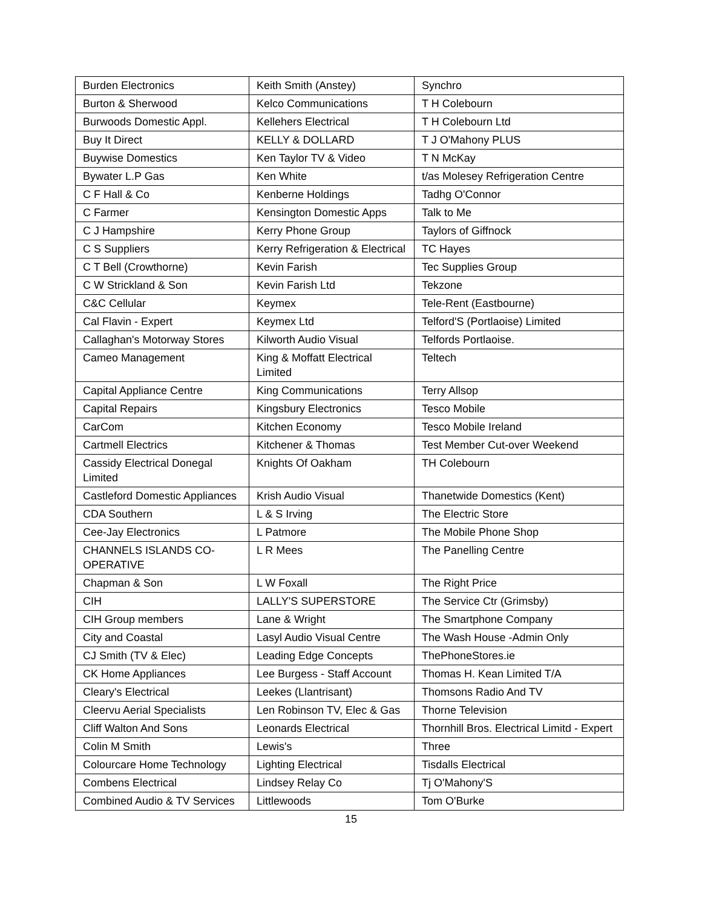| Burden Electronics | Keith Smith (Anstey) | Synchro |
| Burton & Sherwood | Kelco Communications | T H Colebourn |
| Burwoods Domestic Appl. | Kellehers Electrical | T H Colebourn Ltd |
| Buy It Direct | KELLY & DOLLARD | T J O'Mahony PLUS |
| Buywise Domestics | Ken Taylor TV & Video | T N McKay |
| Bywater L.P Gas | Ken White | t/as Molesey Refrigeration Centre |
| C F Hall & Co | Kenberne Holdings | Tadhg O'Connor |
| C Farmer | Kensington Domestic Apps | Talk to Me |
| C J Hampshire | Kerry Phone Group | Taylors of Giffnock |
| C S Suppliers | Kerry Refrigeration & Electrical | TC Hayes |
| C T Bell (Crowthorne) | Kevin Farish | Tec Supplies Group |
| C W Strickland & Son | Kevin Farish Ltd | Tekzone |
| C&C Cellular | Keymex | Tele-Rent (Eastbourne) |
| Cal Flavin - Expert | Keymex Ltd | Telford'S (Portlaoise) Limited |
| Callaghan's Motorway Stores | Kilworth Audio Visual | Telfords Portlaoise. |
| Cameo Management | King & Moffatt Electrical Limited | Teltech |
| Capital Appliance Centre | King Communications | Terry Allsop |
| Capital Repairs | Kingsbury Electronics | Tesco Mobile |
| CarCom | Kitchen Economy | Tesco Mobile Ireland |
| Cartmell Electrics | Kitchener & Thomas | Test Member Cut-over Weekend |
| Cassidy Electrical Donegal Limited | Knights Of Oakham | TH Colebourn |
| Castleford Domestic Appliances | Krish Audio Visual | Thanetwide Domestics (Kent) |
| CDA Southern | L & S Irving | The Electric Store |
| Cee-Jay Electronics | L Patmore | The Mobile Phone Shop |
| CHANNELS ISLANDS CO-OPERATIVE | L R Mees | The Panelling Centre |
| Chapman & Son | L W Foxall | The Right Price |
| CIH | LALLY'S SUPERSTORE | The Service Ctr (Grimsby) |
| CIH Group members | Lane & Wright | The Smartphone Company |
| City and Coastal | Lasyl Audio Visual Centre | The Wash House -Admin Only |
| CJ Smith (TV & Elec) | Leading Edge Concepts | ThePhoneStores.ie |
| CK Home Appliances | Lee Burgess - Staff Account | Thomas H. Kean Limited T/A |
| Cleary's Electrical | Leekes (Llantrisant) | Thomsons Radio And TV |
| Cleervu Aerial Specialists | Len Robinson TV, Elec & Gas | Thorne Television |
| Cliff Walton And Sons | Leonards Electrical | Thornhill Bros. Electrical Limitd - Expert |
| Colin M Smith | Lewis's | Three |
| Colourcare Home Technology | Lighting Electrical | Tisdalls Electrical |
| Combens Electrical | Lindsey Relay Co | Tj O'Mahony'S |
| Combined Audio & TV Services | Littlewoods | Tom O'Burke |
15